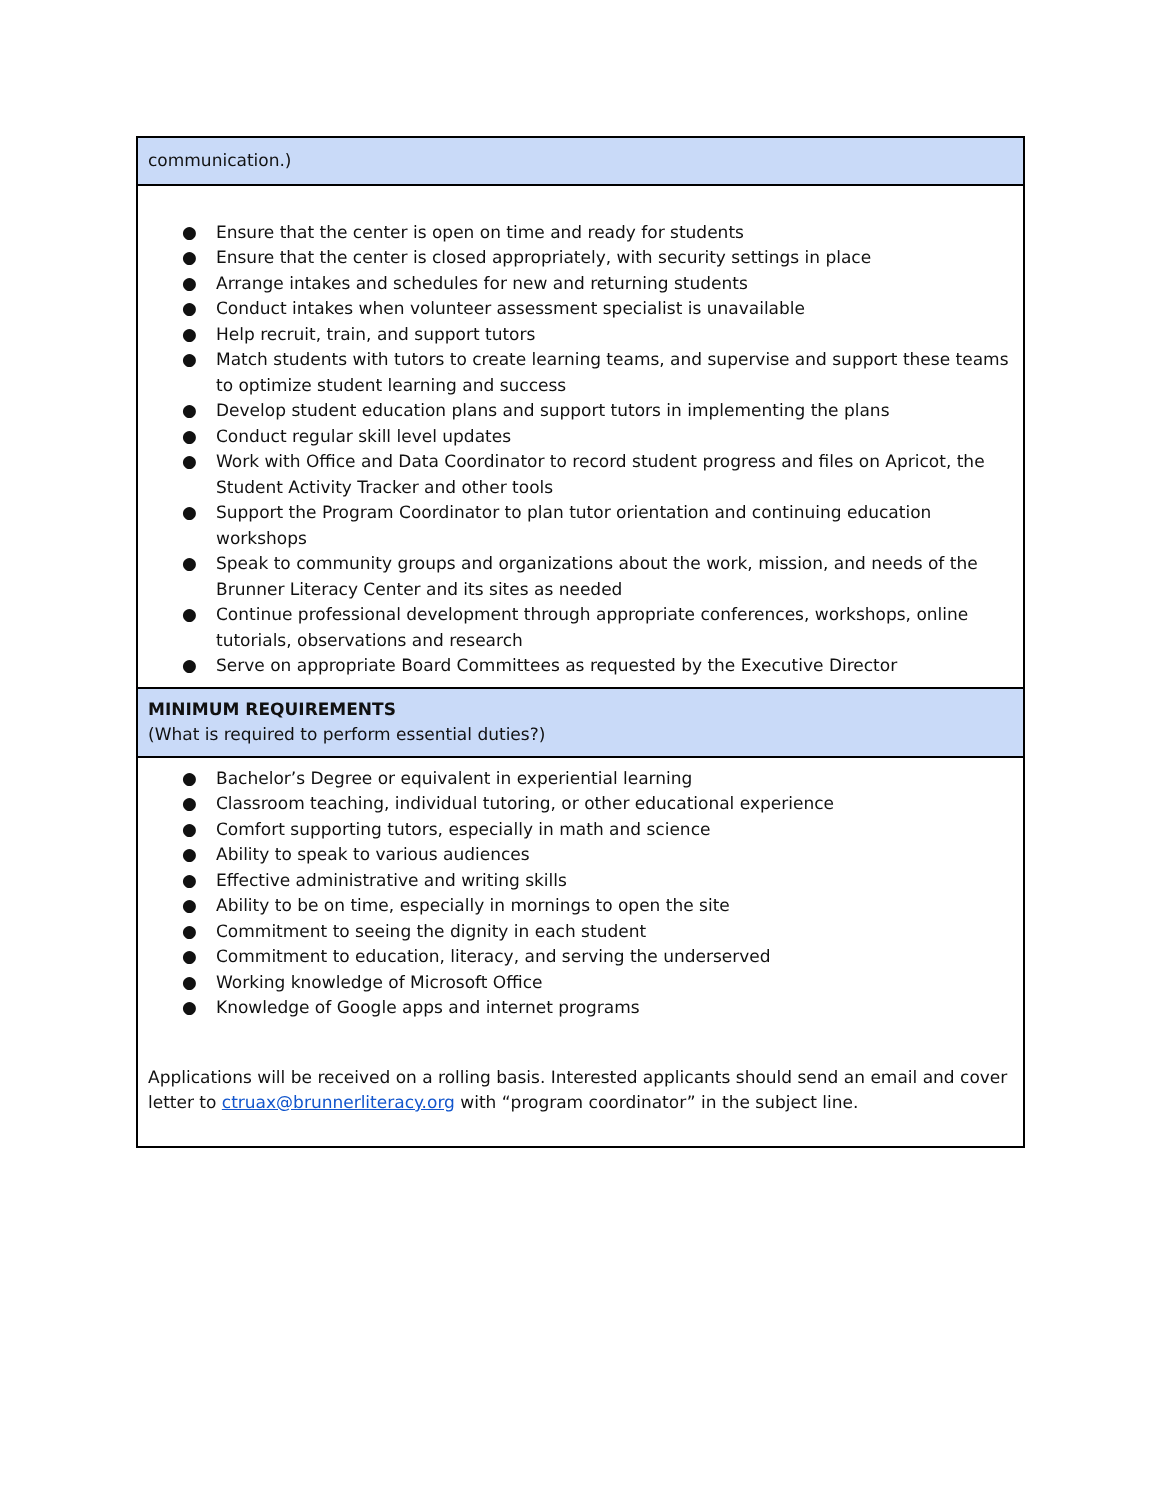| communication.) |
| ● Ensure that the center is open on time and ready for students ● Ensure that the center is closed appropriately, with security settings in place ● Arrange intakes and schedules for new and returning students ● Conduct intakes when volunteer assessment specialist is unavailable ● Help recruit, train, and support tutors ● Match students with tutors to create learning teams, and supervise and support these teams to optimize student learning and success ● Develop student education plans and support tutors in implementing the plans ● Conduct regular skill level updates ● Work with Office and Data Coordinator to record student progress and files on Apricot, the Student Activity Tracker and other tools ● Support the Program Coordinator to plan tutor orientation and continuing education workshops ● Speak to community groups and organizations about the work, mission, and needs of the Brunner Literacy Center and its sites as needed ● Continue professional development through appropriate conferences, workshops, online tutorials, observations and research ● Serve on appropriate Board Committees as requested by the Executive Director |
| MINIMUM REQUIREMENTS (What is required to perform essential duties?) |
| ● Bachelor’s Degree or equivalent in experiential learning ● Classroom teaching, individual tutoring, or other educational experience ● Comfort supporting tutors, especially in math and science ● Ability to speak to various audiences ● Effective administrative and writing skills ● Ability to be on time, especially in mornings to open the site ● Commitment to seeing the dignity in each student ● Commitment to education, literacy, and serving the underserved ● Working knowledge of Microsoft Office ● Knowledge of Google apps and internet programs Applications will be received on a rolling basis. Interested applicants should send an email and cover letter to ctruax@brunnerliteracy.org with “program coordinator” in the subject line. |